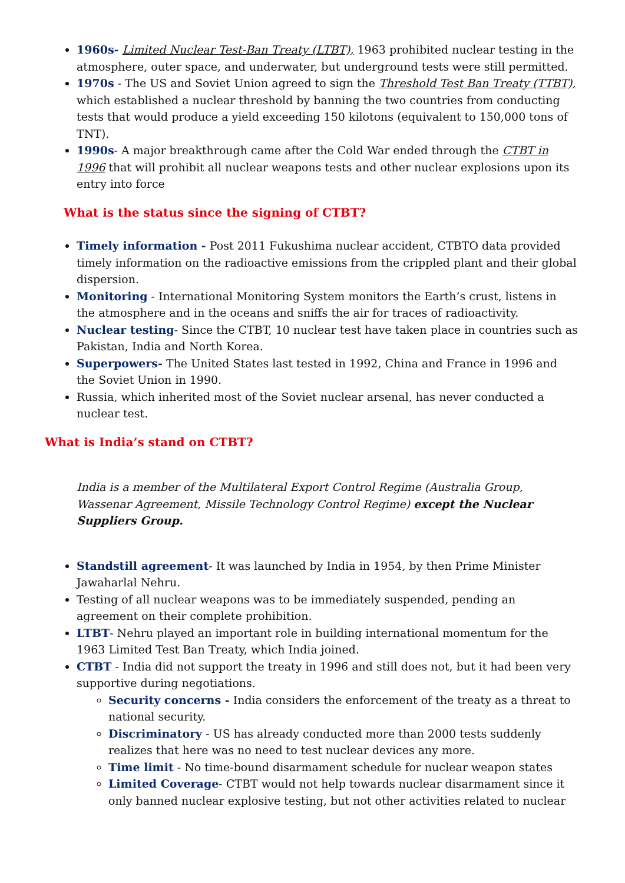1960s- Limited Nuclear Test-Ban Treaty (LTBT), 1963 prohibited nuclear testing in the atmosphere, outer space, and underwater, but underground tests were still permitted.
1970s - The US and Soviet Union agreed to sign the Threshold Test Ban Treaty (TTBT), which established a nuclear threshold by banning the two countries from conducting tests that would produce a yield exceeding 150 kilotons (equivalent to 150,000 tons of TNT).
1990s- A major breakthrough came after the Cold War ended through the CTBT in 1996 that will prohibit all nuclear weapons tests and other nuclear explosions upon its entry into force
What is the status since the signing of CTBT?
Timely information - Post 2011 Fukushima nuclear accident, CTBTO data provided timely information on the radioactive emissions from the crippled plant and their global dispersion.
Monitoring - International Monitoring System monitors the Earth’s crust, listens in the atmosphere and in the oceans and sniffs the air for traces of radioactivity.
Nuclear testing- Since the CTBT, 10 nuclear test have taken place in countries such as Pakistan, India and North Korea.
Superpowers- The United States last tested in 1992, China and France in 1996 and the Soviet Union in 1990.
Russia, which inherited most of the Soviet nuclear arsenal, has never conducted a nuclear test.
What is India’s stand on CTBT?
India is a member of the Multilateral Export Control Regime (Australia Group, Wassenar Agreement, Missile Technology Control Regime) except the Nuclear Suppliers Group.
Standstill agreement- It was launched by India in 1954, by then Prime Minister Jawaharlal Nehru.
Testing of all nuclear weapons was to be immediately suspended, pending an agreement on their complete prohibition.
LTBT- Nehru played an important role in building international momentum for the 1963 Limited Test Ban Treaty, which India joined.
CTBT - India did not support the treaty in 1996 and still does not, but it had been very supportive during negotiations.
Security concerns - India considers the enforcement of the treaty as a threat to national security.
Discriminatory - US has already conducted more than 2000 tests suddenly realizes that here was no need to test nuclear devices any more.
Time limit - No time-bound disarmament schedule for nuclear weapon states
Limited Coverage- CTBT would not help towards nuclear disarmament since it only banned nuclear explosive testing, but not other activities related to nuclear